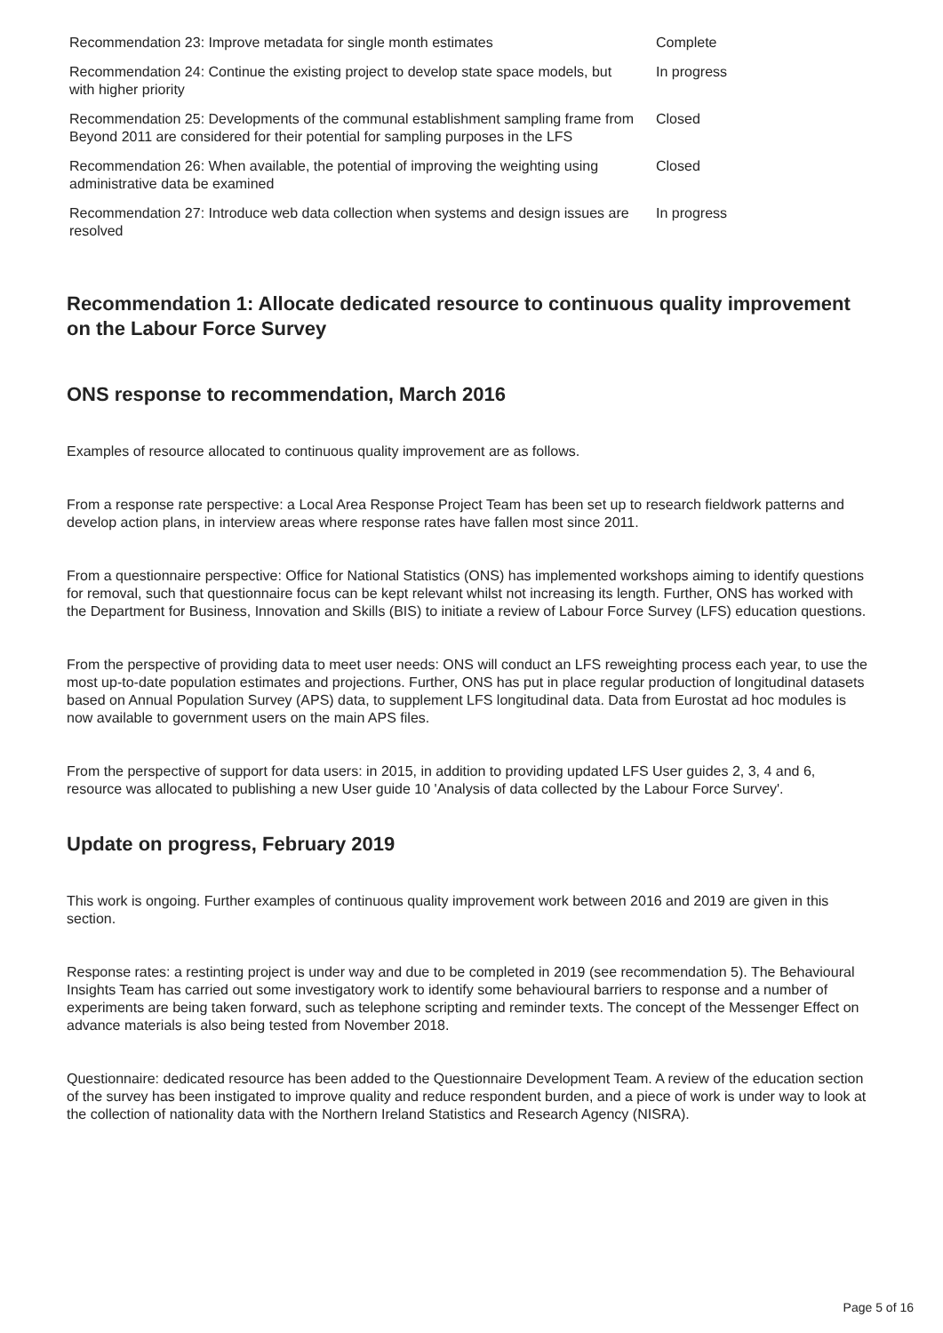| Recommendation 23: Improve metadata for single month estimates | Complete |
| Recommendation 24: Continue the existing project to develop state space models, but with higher priority | In progress |
| Recommendation 25: Developments of the communal establishment sampling frame from Beyond 2011 are considered for their potential for sampling purposes in the LFS | Closed |
| Recommendation 26: When available, the potential of improving the weighting using administrative data be examined | Closed |
| Recommendation 27: Introduce web data collection when systems and design issues are resolved | In progress |
Recommendation 1: Allocate dedicated resource to continuous quality improvement on the Labour Force Survey
ONS response to recommendation, March 2016
Examples of resource allocated to continuous quality improvement are as follows.
From a response rate perspective: a Local Area Response Project Team has been set up to research fieldwork patterns and develop action plans, in interview areas where response rates have fallen most since 2011.
From a questionnaire perspective: Office for National Statistics (ONS) has implemented workshops aiming to identify questions for removal, such that questionnaire focus can be kept relevant whilst not increasing its length. Further, ONS has worked with the Department for Business, Innovation and Skills (BIS) to initiate a review of Labour Force Survey (LFS) education questions.
From the perspective of providing data to meet user needs: ONS will conduct an LFS reweighting process each year, to use the most up-to-date population estimates and projections. Further, ONS has put in place regular production of longitudinal datasets based on Annual Population Survey (APS) data, to supplement LFS longitudinal data. Data from Eurostat ad hoc modules is now available to government users on the main APS files.
From the perspective of support for data users: in 2015, in addition to providing updated LFS User guides 2, 3, 4 and 6, resource was allocated to publishing a new User guide 10 'Analysis of data collected by the Labour Force Survey'.
Update on progress, February 2019
This work is ongoing. Further examples of continuous quality improvement work between 2016 and 2019 are given in this section.
Response rates: a restinting project is under way and due to be completed in 2019 (see recommendation 5). The Behavioural Insights Team has carried out some investigatory work to identify some behavioural barriers to response and a number of experiments are being taken forward, such as telephone scripting and reminder texts. The concept of the Messenger Effect on advance materials is also being tested from November 2018.
Questionnaire: dedicated resource has been added to the Questionnaire Development Team. A review of the education section of the survey has been instigated to improve quality and reduce respondent burden, and a piece of work is under way to look at the collection of nationality data with the Northern Ireland Statistics and Research Agency (NISRA).
Page 5 of 16